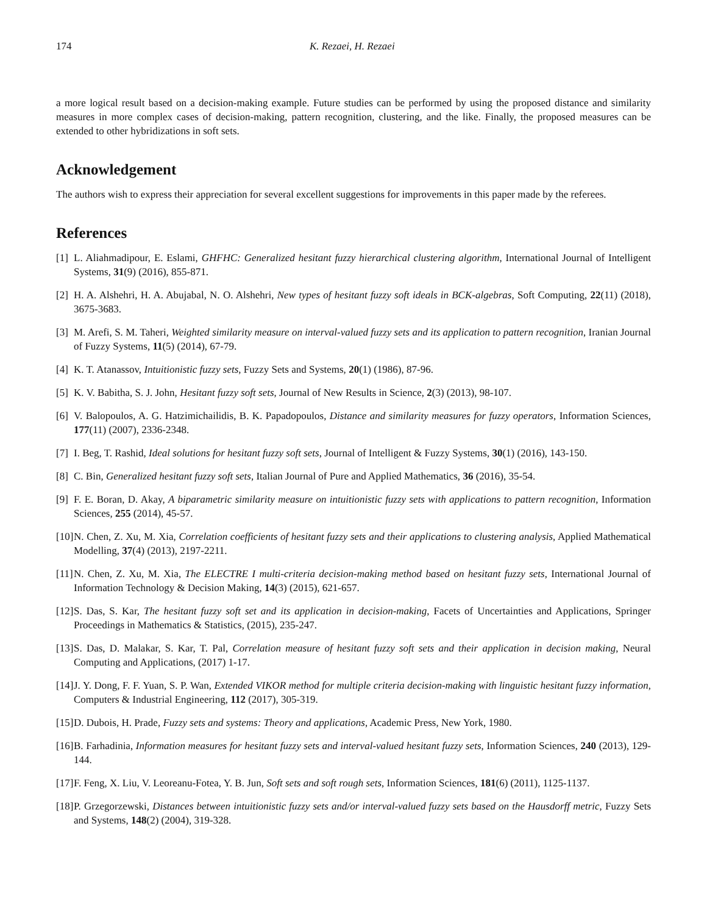174 K. Rezaei, H. Rezaei
a more logical result based on a decision-making example. Future studies can be performed by using the proposed distance and similarity measures in more complex cases of decision-making, pattern recognition, clustering, and the like. Finally, the proposed measures can be extended to other hybridizations in soft sets.
Acknowledgement
The authors wish to express their appreciation for several excellent suggestions for improvements in this paper made by the referees.
References
[1] L. Aliahmadipour, E. Eslami, GHFHC: Generalized hesitant fuzzy hierarchical clustering algorithm, International Journal of Intelligent Systems, 31(9) (2016), 855-871.
[2] H. A. Alshehri, H. A. Abujabal, N. O. Alshehri, New types of hesitant fuzzy soft ideals in BCK-algebras, Soft Computing, 22(11) (2018), 3675-3683.
[3] M. Arefi, S. M. Taheri, Weighted similarity measure on interval-valued fuzzy sets and its application to pattern recognition, Iranian Journal of Fuzzy Systems, 11(5) (2014), 67-79.
[4] K. T. Atanassov, Intuitionistic fuzzy sets, Fuzzy Sets and Systems, 20(1) (1986), 87-96.
[5] K. V. Babitha, S. J. John, Hesitant fuzzy soft sets, Journal of New Results in Science, 2(3) (2013), 98-107.
[6] V. Balopoulos, A. G. Hatzimichailidis, B. K. Papadopoulos, Distance and similarity measures for fuzzy operators, Information Sciences, 177(11) (2007), 2336-2348.
[7] I. Beg, T. Rashid, Ideal solutions for hesitant fuzzy soft sets, Journal of Intelligent & Fuzzy Systems, 30(1) (2016), 143-150.
[8] C. Bin, Generalized hesitant fuzzy soft sets, Italian Journal of Pure and Applied Mathematics, 36 (2016), 35-54.
[9] F. E. Boran, D. Akay, A biparametric similarity measure on intuitionistic fuzzy sets with applications to pattern recognition, Information Sciences, 255 (2014), 45-57.
[10] N. Chen, Z. Xu, M. Xia, Correlation coefficients of hesitant fuzzy sets and their applications to clustering analysis, Applied Mathematical Modelling, 37(4) (2013), 2197-2211.
[11] N. Chen, Z. Xu, M. Xia, The ELECTRE I multi-criteria decision-making method based on hesitant fuzzy sets, International Journal of Information Technology & Decision Making, 14(3) (2015), 621-657.
[12] S. Das, S. Kar, The hesitant fuzzy soft set and its application in decision-making, Facets of Uncertainties and Applications, Springer Proceedings in Mathematics & Statistics, (2015), 235-247.
[13] S. Das, D. Malakar, S. Kar, T. Pal, Correlation measure of hesitant fuzzy soft sets and their application in decision making, Neural Computing and Applications, (2017) 1-17.
[14] J. Y. Dong, F. F. Yuan, S. P. Wan, Extended VIKOR method for multiple criteria decision-making with linguistic hesitant fuzzy information, Computers & Industrial Engineering, 112 (2017), 305-319.
[15] D. Dubois, H. Prade, Fuzzy sets and systems: Theory and applications, Academic Press, New York, 1980.
[16] B. Farhadinia, Information measures for hesitant fuzzy sets and interval-valued hesitant fuzzy sets, Information Sciences, 240 (2013), 129-144.
[17] F. Feng, X. Liu, V. Leoreanu-Fotea, Y. B. Jun, Soft sets and soft rough sets, Information Sciences, 181(6) (2011), 1125-1137.
[18] P. Grzegorzewski, Distances between intuitionistic fuzzy sets and/or interval-valued fuzzy sets based on the Hausdorff metric, Fuzzy Sets and Systems, 148(2) (2004), 319-328.